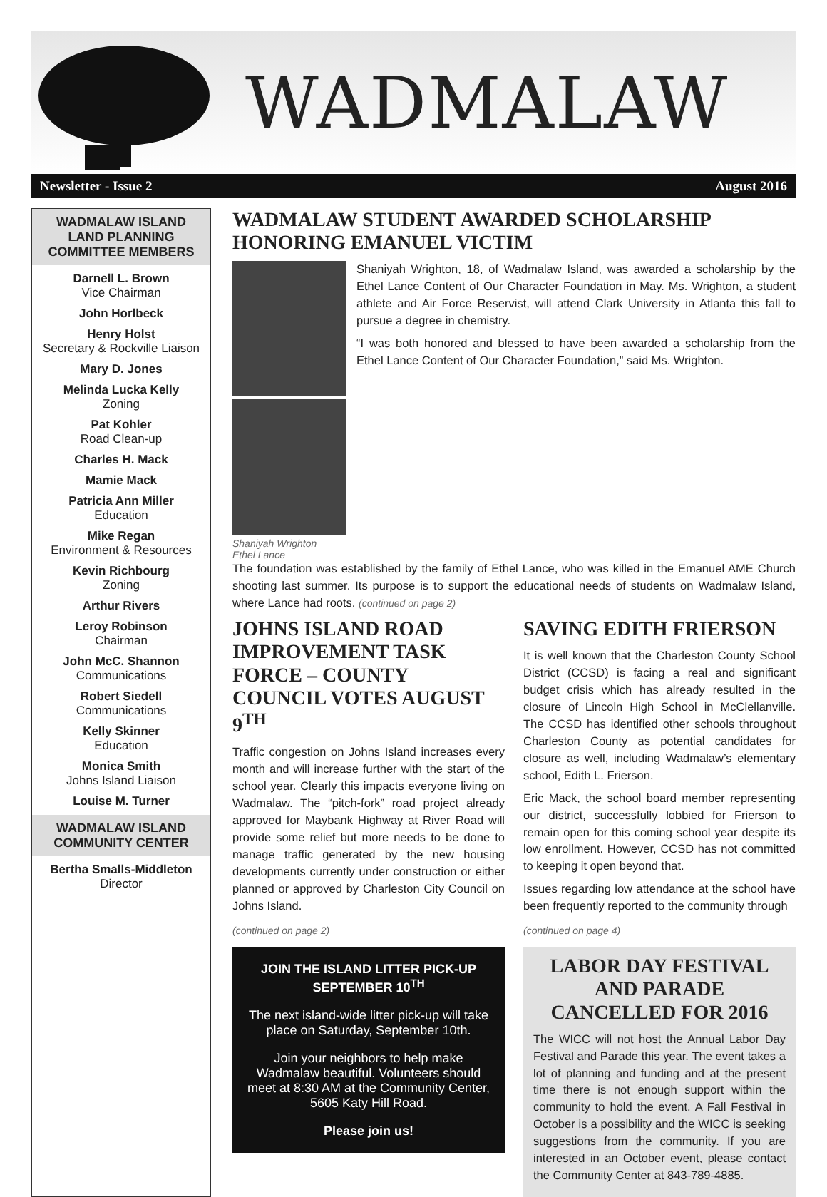WADMALAW
Newsletter - Issue 2 August 2016
WADMALAW ISLAND LAND PLANNING COMMITTEE MEMBERS
Darnell L. Brown
Vice Chairman
John Horlbeck
Henry Holst
Secretary & Rockville Liaison
Mary D. Jones
Melinda Lucka Kelly
Zoning
Pat Kohler
Road Clean-up
Charles H. Mack
Mamie Mack
Patricia Ann Miller
Education
Mike Regan
Environment & Resources
Kevin Richbourg
Zoning
Arthur Rivers
Leroy Robinson
Chairman
John McC. Shannon
Communications
Robert Siedell
Communications
Kelly Skinner
Education
Monica Smith
Johns Island Liaison
Louise M. Turner
WADMALAW ISLAND COMMUNITY CENTER
Bertha Smalls-Middleton
Director
WADMALAW STUDENT AWARDED SCHOLARSHIP HONORING EMANUEL VICTIM
Shaniyah Wrighton Ethel Lance
Shaniyah Wrighton, 18, of Wadmalaw Island, was awarded a scholarship by the Ethel Lance Content of Our Character Foundation in May. Ms. Wrighton, a student athlete and Air Force Reservist, will attend Clark University in Atlanta this fall to pursue a degree in chemistry.
“I was both honored and blessed to have been awarded a scholarship from the Ethel Lance Content of Our Character Foundation,” said Ms. Wrighton.
The foundation was established by the family of Ethel Lance, who was killed in the Emanuel AME Church shooting last summer. Its purpose is to support the educational needs of students on Wadmalaw Island, where Lance had roots. (continued on page 2)
JOHNS ISLAND ROAD IMPROVEMENT TASK FORCE – COUNTY COUNCIL VOTES AUGUST 9<sup>TH</sup>
Traffic congestion on Johns Island increases every month and will increase further with the start of the school year. Clearly this impacts everyone living on Wadmalaw. The “pitch-fork” road project already approved for Maybank Highway at River Road will provide some relief but more needs to be done to manage traffic generated by the new housing developments currently under construction or either planned or approved by Charleston City Council on Johns Island.
(continued on page 2)
JOIN THE ISLAND LITTER PICK-UP SEPTEMBER 10<sup>TH</sup>
The next island-wide litter pick-up will take place on Saturday, September 10th.
Join your neighbors to help make Wadmalaw beautiful. Volunteers should meet at 8:30 AM at the Community Center, 5605 Katy Hill Road.
Please join us!
SAVING EDITH FRIERSON
It is well known that the Charleston County School District (CCSD) is facing a real and significant budget crisis which has already resulted in the closure of Lincoln High School in McClellanville. The CCSD has identified other schools throughout Charleston County as potential candidates for closure as well, including Wadmalaw’s elementary school, Edith L. Frierson.
Eric Mack, the school board member representing our district, successfully lobbied for Frierson to remain open for this coming school year despite its low enrollment. However, CCSD has not committed to keeping it open beyond that.
Issues regarding low attendance at the school have been frequently reported to the community through
(continued on page 4)
LABOR DAY FESTIVAL AND PARADE CANCELLED FOR 2016
The WICC will not host the Annual Labor Day Festival and Parade this year. The event takes a lot of planning and funding and at the present time there is not enough support within the community to hold the event. A Fall Festival in October is a possibility and the WICC is seeking suggestions from the community. If you are interested in an October event, please contact the Community Center at 843-789-4885.